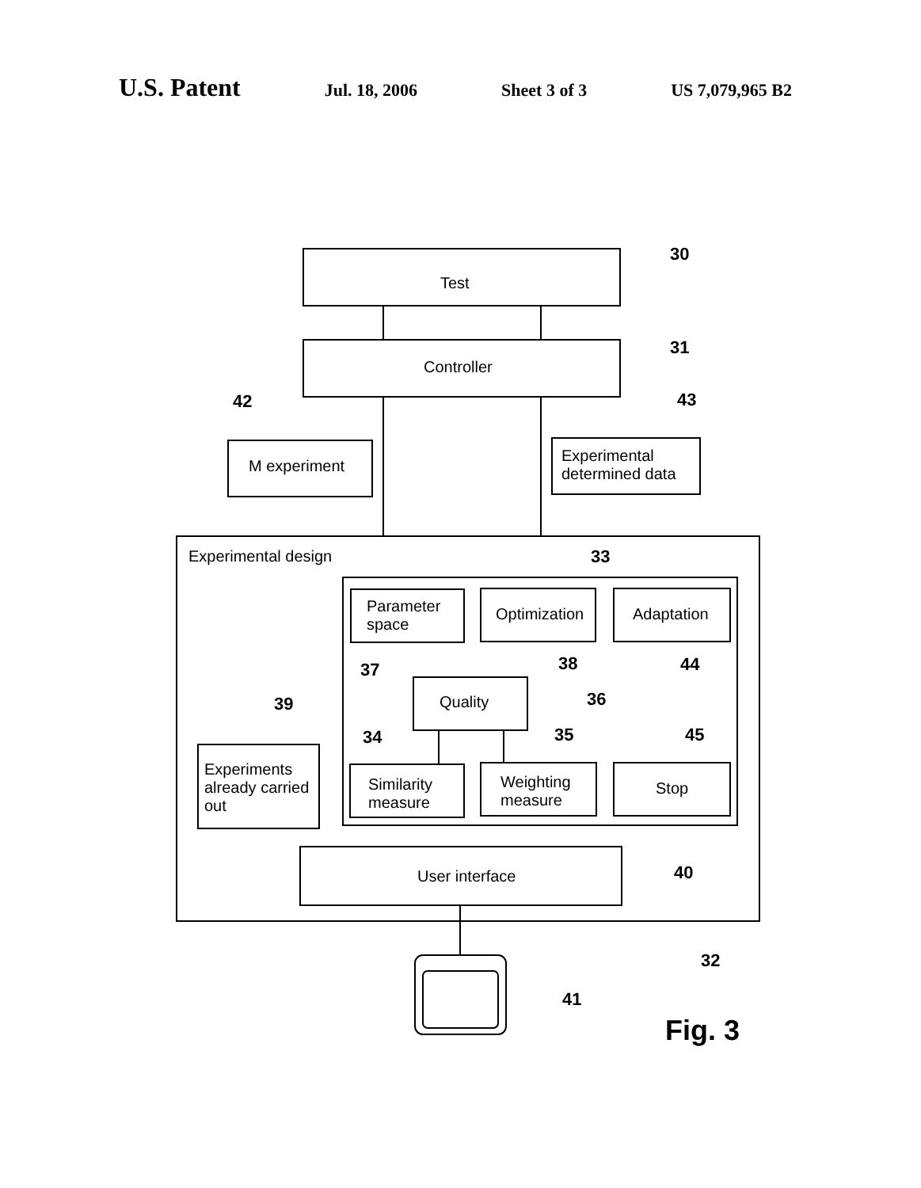U.S. Patent Jul. 18, 2006 Sheet 3 of 3 US 7,079,965 B2
Test
Controller
M experiment
Experimental
determined data
Experimental design
Parameter
space
Optimization
Adaptation
Quality
Similarity
measure
Weighting
measure
Stop
Experiments
already carried
out
User interface
30
31
42
43
33
37
38
44
36
39
34
35
45
40
32
41
Fig. 3